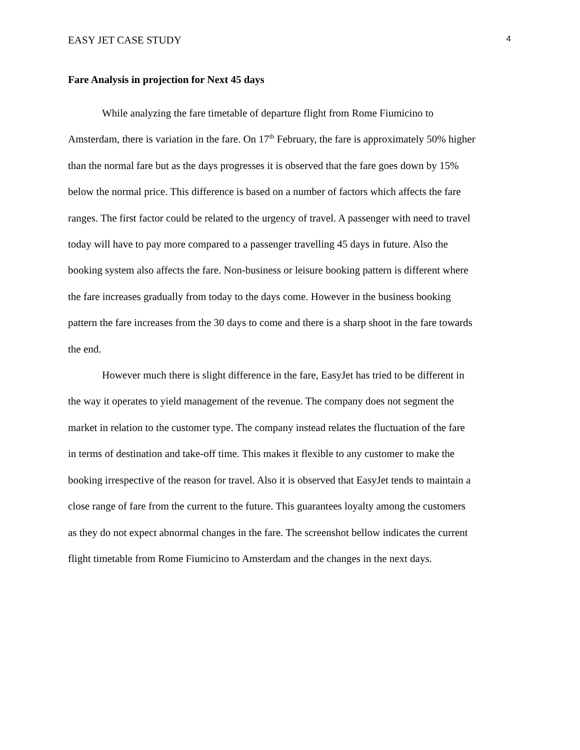EASY JET CASE STUDY 4
Fare Analysis in projection for Next 45 days
While analyzing the fare timetable of departure flight from Rome Fiumicino to Amsterdam, there is variation in the fare. On 17<sup>th</sup> February, the fare is approximately 50% higher than the normal fare but as the days progresses it is observed that the fare goes down by 15% below the normal price. This difference is based on a number of factors which affects the fare ranges. The first factor could be related to the urgency of travel. A passenger with need to travel today will have to pay more compared to a passenger travelling 45 days in future. Also the booking system also affects the fare. Non-business or leisure booking pattern is different where the fare increases gradually from today to the days come. However in the business booking pattern the fare increases from the 30 days to come and there is a sharp shoot in the fare towards the end.
However much there is slight difference in the fare, EasyJet has tried to be different in the way it operates to yield management of the revenue. The company does not segment the market in relation to the customer type. The company instead relates the fluctuation of the fare in terms of destination and take-off time. This makes it flexible to any customer to make the booking irrespective of the reason for travel. Also it is observed that EasyJet tends to maintain a close range of fare from the current to the future. This guarantees loyalty among the customers as they do not expect abnormal changes in the fare. The screenshot bellow indicates the current flight timetable from Rome Fiumicino to Amsterdam and the changes in the next days.